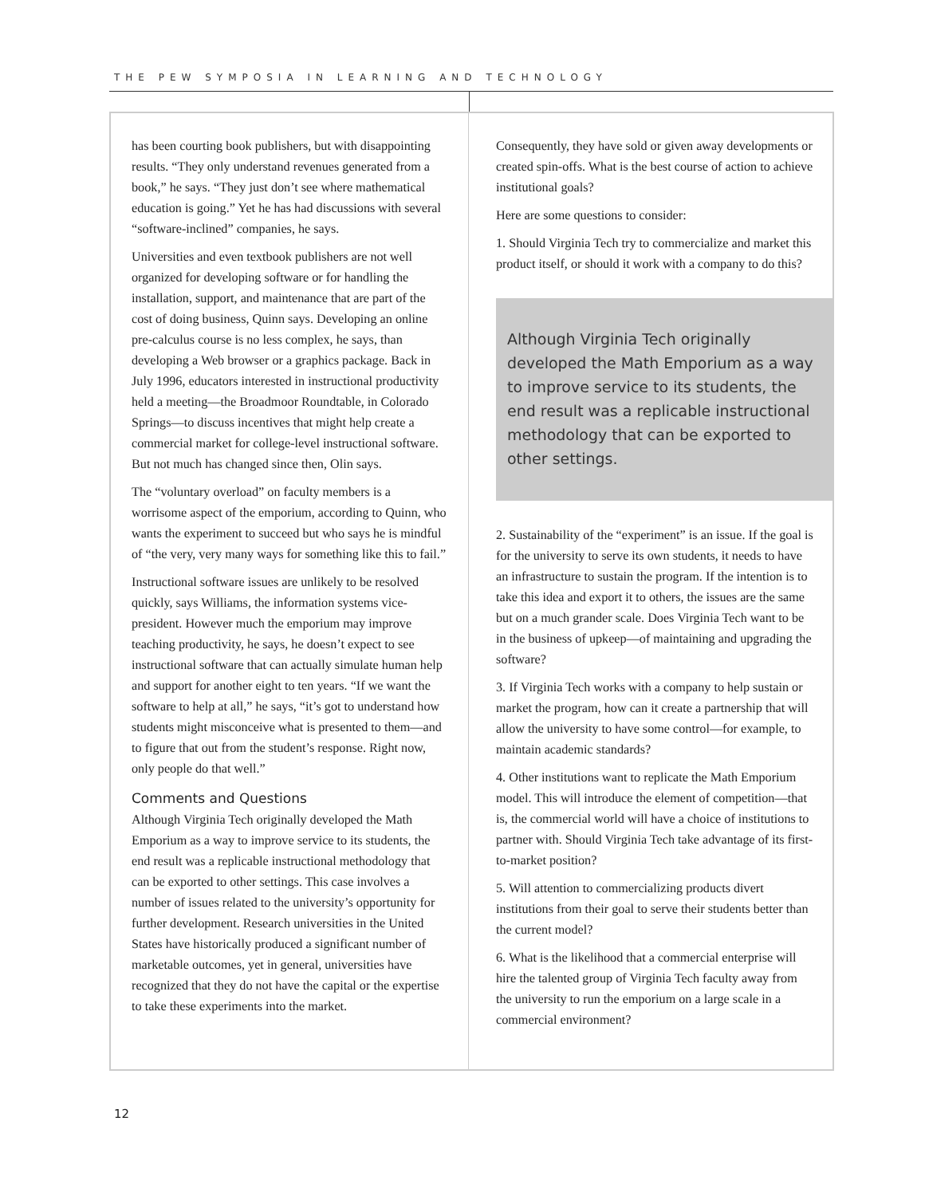THE PEW SYMPOSIA IN LEARNING AND TECHNOLOGY
has been courting book publishers, but with disappointing results. “They only understand revenues generated from a book,” he says. “They just don’t see where mathematical education is going.” Yet he has had discussions with several “software-inclined” companies, he says.
Universities and even textbook publishers are not well organized for developing software or for handling the installation, support, and maintenance that are part of the cost of doing business, Quinn says. Developing an online pre-calculus course is no less complex, he says, than developing a Web browser or a graphics package. Back in July 1996, educators interested in instructional productivity held a meeting—the Broadmoor Roundtable, in Colorado Springs—to discuss incentives that might help create a commercial market for college-level instructional software. But not much has changed since then, Olin says.
The “voluntary overload” on faculty members is a worrisome aspect of the emporium, according to Quinn, who wants the experiment to succeed but who says he is mindful of “the very, very many ways for something like this to fail.”
Instructional software issues are unlikely to be resolved quickly, says Williams, the information systems vice-president. However much the emporium may improve teaching productivity, he says, he doesn’t expect to see instructional software that can actually simulate human help and support for another eight to ten years. “If we want the software to help at all,” he says, “it’s got to understand how students might misconceive what is presented to them—and to figure that out from the student’s response. Right now, only people do that well.”
Comments and Questions
Although Virginia Tech originally developed the Math Emporium as a way to improve service to its students, the end result was a replicable instructional methodology that can be exported to other settings. This case involves a number of issues related to the university’s opportunity for further development. Research universities in the United States have historically produced a significant number of marketable outcomes, yet in general, universities have recognized that they do not have the capital or the expertise to take these experiments into the market.
Consequently, they have sold or given away developments or created spin-offs. What is the best course of action to achieve institutional goals?
Here are some questions to consider:
1. Should Virginia Tech try to commercialize and market this product itself, or should it work with a company to do this?
Although Virginia Tech originally developed the Math Emporium as a way to improve service to its students, the end result was a replicable instructional methodology that can be exported to other settings.
2. Sustainability of the “experiment” is an issue. If the goal is for the university to serve its own students, it needs to have an infrastructure to sustain the program. If the intention is to take this idea and export it to others, the issues are the same but on a much grander scale. Does Virginia Tech want to be in the business of upkeep—of maintaining and upgrading the software?
3. If Virginia Tech works with a company to help sustain or market the program, how can it create a partnership that will allow the university to have some control—for example, to maintain academic standards?
4. Other institutions want to replicate the Math Emporium model. This will introduce the element of competition—that is, the commercial world will have a choice of institutions to partner with. Should Virginia Tech take advantage of its first-to-market position?
5. Will attention to commercializing products divert institutions from their goal to serve their students better than the current model?
6. What is the likelihood that a commercial enterprise will hire the talented group of Virginia Tech faculty away from the university to run the emporium on a large scale in a commercial environment?
12